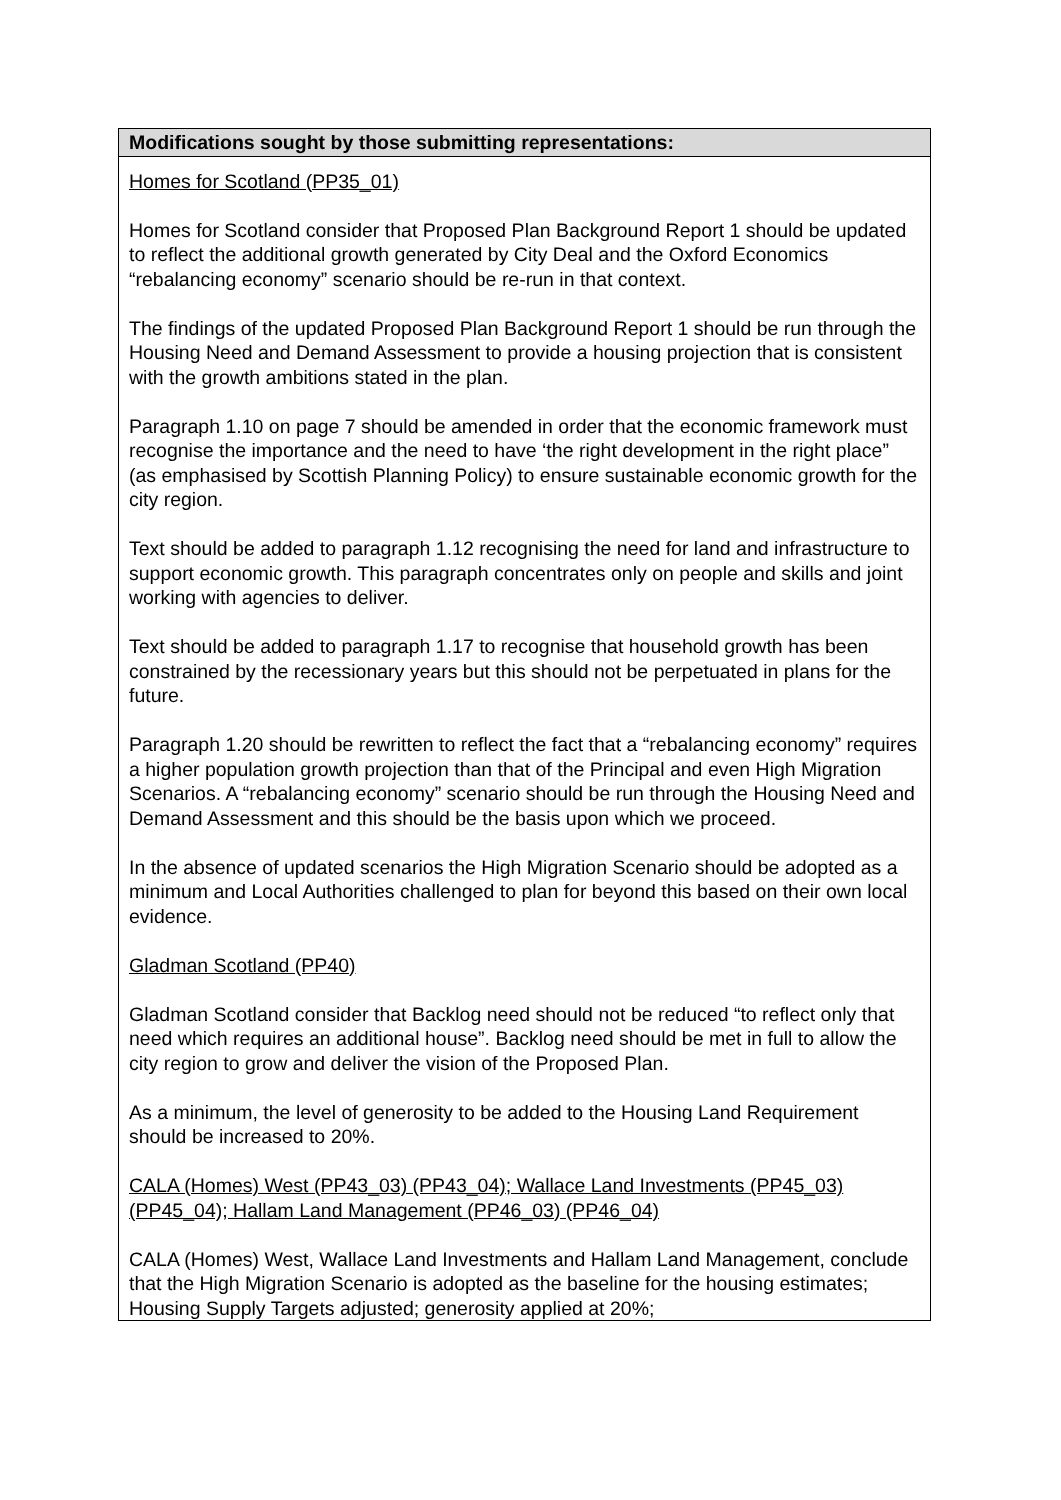| Modifications sought by those submitting representations: |
| --- |
| Homes for Scotland (PP35_01) Homes for Scotland consider that Proposed Plan Background Report 1 should be updated to reflect the additional growth generated by City Deal and the Oxford Economics “rebalancing economy” scenario should be re-run in that context. The findings of the updated Proposed Plan Background Report 1 should be run through the Housing Need and Demand Assessment to provide a housing projection that is consistent with the growth ambitions stated in the plan. Paragraph 1.10 on page 7 should be amended in order that the economic framework must recognise the importance and the need to have ‘the right development in the right place” (as emphasised by Scottish Planning Policy) to ensure sustainable economic growth for the city region. Text should be added to paragraph 1.12 recognising the need for land and infrastructure to support economic growth. This paragraph concentrates only on people and skills and joint working with agencies to deliver. Text should be added to paragraph 1.17 to recognise that household growth has been constrained by the recessionary years but this should not be perpetuated in plans for the future. Paragraph 1.20 should be rewritten to reflect the fact that a “rebalancing economy” requires a higher population growth projection than that of the Principal and even High Migration Scenarios. A “rebalancing economy” scenario should be run through the Housing Need and Demand Assessment and this should be the basis upon which we proceed. In the absence of updated scenarios the High Migration Scenario should be adopted as a minimum and Local Authorities challenged to plan for beyond this based on their own local evidence. Gladman Scotland (PP40) Gladman Scotland consider that Backlog need should not be reduced “to reflect only that need which requires an additional house”. Backlog need should be met in full to allow the city region to grow and deliver the vision of the Proposed Plan. As a minimum, the level of generosity to be added to the Housing Land Requirement should be increased to 20%. CALA (Homes) West (PP43_03) (PP43_04); Wallace Land Investments (PP45_03) (PP45_04); Hallam Land Management (PP46_03) (PP46_04) CALA (Homes) West, Wallace Land Investments and Hallam Land Management, conclude that the High Migration Scenario is adopted as the baseline for the housing estimates; Housing Supply Targets adjusted; generosity applied at 20%; |